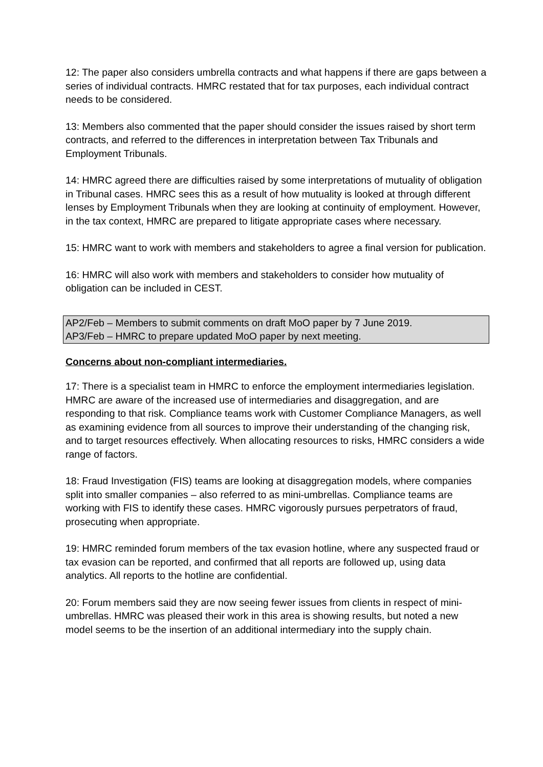12: The paper also considers umbrella contracts and what happens if there are gaps between a series of individual contracts. HMRC restated that for tax purposes, each individual contract needs to be considered.
13: Members also commented that the paper should consider the issues raised by short term contracts, and referred to the differences in interpretation between Tax Tribunals and Employment Tribunals.
14: HMRC agreed there are difficulties raised by some interpretations of mutuality of obligation in Tribunal cases. HMRC sees this as a result of how mutuality is looked at through different lenses by Employment Tribunals when they are looking at continuity of employment. However, in the tax context, HMRC are prepared to litigate appropriate cases where necessary.
15: HMRC want to work with members and stakeholders to agree a final version for publication.
16: HMRC will also work with members and stakeholders to consider how mutuality of obligation can be included in CEST.
AP2/Feb – Members to submit comments on draft MoO paper by 7 June 2019.
AP3/Feb – HMRC to prepare updated MoO paper by next meeting.
Concerns about non-compliant intermediaries.
17: There is a specialist team in HMRC to enforce the employment intermediaries legislation. HMRC are aware of the increased use of intermediaries and disaggregation, and are responding to that risk. Compliance teams work with Customer Compliance Managers, as well as examining evidence from all sources to improve their understanding of the changing risk, and to target resources effectively. When allocating resources to risks, HMRC considers a wide range of factors.
18: Fraud Investigation (FIS) teams are looking at disaggregation models, where companies split into smaller companies – also referred to as mini-umbrellas. Compliance teams are working with FIS to identify these cases. HMRC vigorously pursues perpetrators of fraud, prosecuting when appropriate.
19: HMRC reminded forum members of the tax evasion hotline, where any suspected fraud or tax evasion can be reported, and confirmed that all reports are followed up, using data analytics. All reports to the hotline are confidential.
20: Forum members said they are now seeing fewer issues from clients in respect of mini-umbrellas. HMRC was pleased their work in this area is showing results, but noted a new model seems to be the insertion of an additional intermediary into the supply chain.